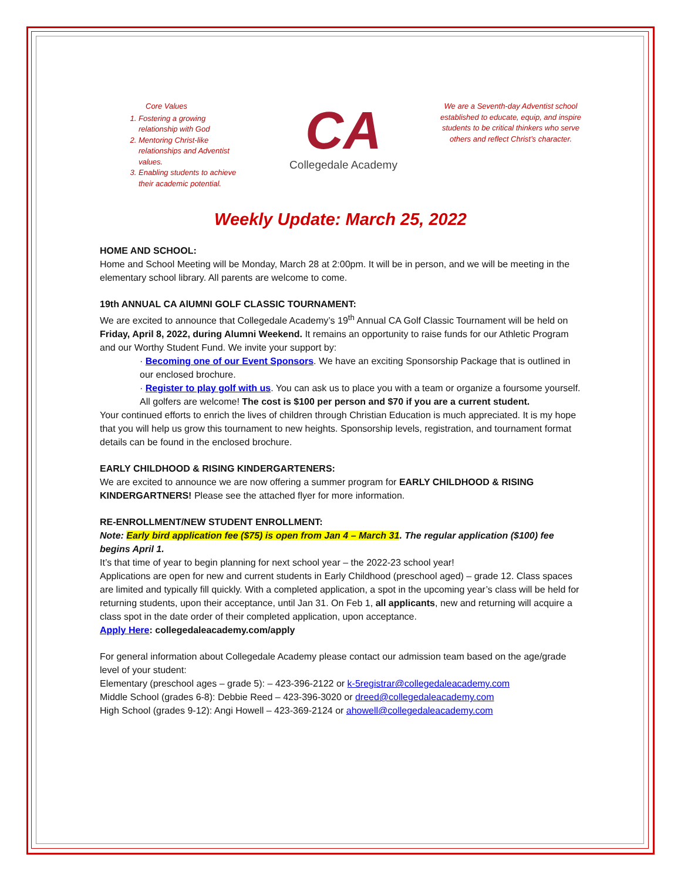Core Values
1. Fostering a growing relationship with God
2. Mentoring Christ-like relationships and Adventist values.
3. Enabling students to achieve their academic potential.
CA
Collegedale Academy
We are a Seventh-day Adventist school established to educate, equip, and inspire students to be critical thinkers who serve others and reflect Christ’s character.
Weekly Update: March 25, 2022
HOME AND SCHOOL:
Home and School Meeting will be Monday, March 28 at 2:00pm. It will be in person, and we will be meeting in the elementary school library. All parents are welcome to come.
19th ANNUAL CA AlUMNI GOLF CLASSIC TOURNAMENT:
We are excited to announce that Collegedale Academy’s 19<sup>th</sup> Annual CA Golf Classic Tournament will be held on Friday, April 8, 2022, during Alumni Weekend. It remains an opportunity to raise funds for our Athletic Program and our Worthy Student Fund. We invite your support by:
· Becoming one of our Event Sponsors. We have an exciting Sponsorship Package that is outlined in our enclosed brochure.
· Register to play golf with us. You can ask us to place you with a team or organize a foursome yourself. All golfers are welcome! The cost is $100 per person and $70 if you are a current student.
Your continued efforts to enrich the lives of children through Christian Education is much appreciated. It is my hope that you will help us grow this tournament to new heights. Sponsorship levels, registration, and tournament format details can be found in the enclosed brochure.
EARLY CHILDHOOD & RISING KINDERGARTENERS:
We are excited to announce we are now offering a summer program for EARLY CHILDHOOD & RISING KINDERGARTNERS! Please see the attached flyer for more information.
RE-ENROLLMENT/NEW STUDENT ENROLLMENT:
Note: Early bird application fee ($75) is open from Jan 4 – March 31. The regular application ($100) fee begins April 1.
It’s that time of year to begin planning for next school year – the 2022-23 school year!
Applications are open for new and current students in Early Childhood (preschool aged) – grade 12. Class spaces are limited and typically fill quickly. With a completed application, a spot in the upcoming year’s class will be held for returning students, upon their acceptance, until Jan 31. On Feb 1, all applicants, new and returning will acquire a class spot in the date order of their completed application, upon acceptance.
Apply Here: collegedaleacademy.com/apply
For general information about Collegedale Academy please contact our admission team based on the age/grade level of your student:
Elementary (preschool ages – grade 5): – 423-396-2122 or k-5registrar@collegedaleacademy.com
Middle School (grades 6-8): Debbie Reed – 423-396-3020 or dreed@collegedaleacademy.com
High School (grades 9-12): Angi Howell – 423-369-2124 or ahowell@collegedaleacademy.com